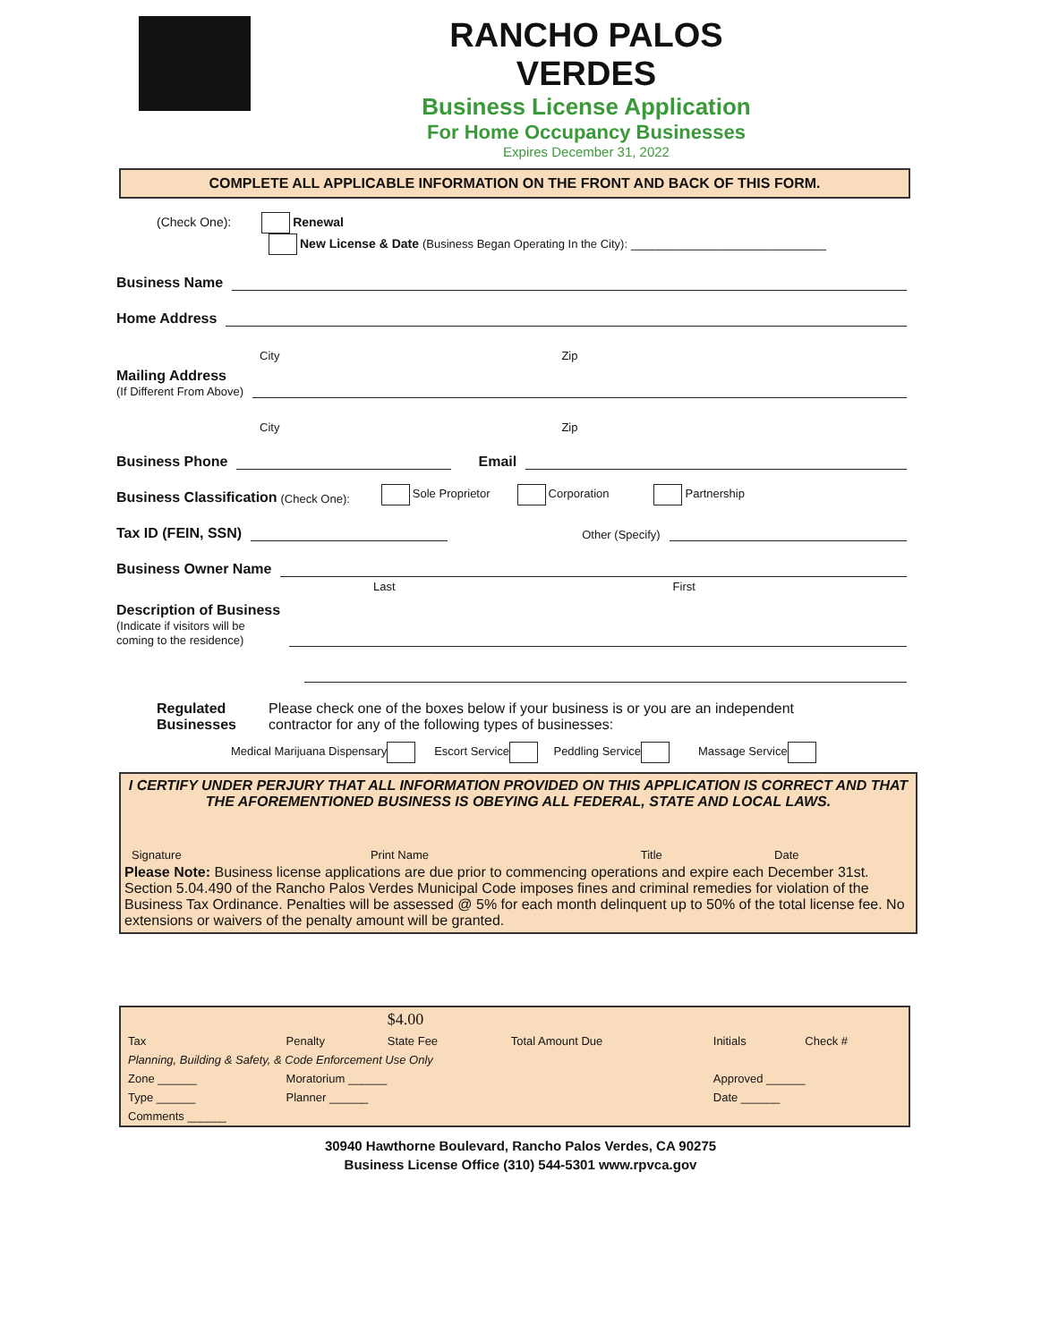RANCHO PALOS VERDES
Business License Application
For Home Occupancy Businesses
Expires December 31, 2022
COMPLETE ALL APPLICABLE INFORMATION ON THE FRONT AND BACK OF THIS FORM.
(Check One): Renewal
New License & Date (Business Began Operating In the City): ____________________________
Business Name
Home Address
City Zip
Mailing Address
(If Different From Above)
City Zip
Business Phone Email
Business Classification (Check One): Sole Proprietor Corporation Partnership
Tax ID (FEIN, SSN) Other (Specify)
Business Owner Name
Last First
Description of Business
(Indicate if visitors will be
coming to the residence)
Regulated Businesses
Please check one of the boxes below if your business is or you are an independent
contractor for any of the following types of businesses:
Medical Marijuana Dispensary Escort Service Peddling Service Massage Service
I CERTIFY UNDER PERJURY THAT ALL INFORMATION PROVIDED ON THIS APPLICATION IS CORRECT AND THAT THE AFOREMENTIONED BUSINESS IS OBEYING ALL FEDERAL, STATE AND LOCAL LAWS.
| Signature | Print Name | Title | Date |
Please Note: Business license applications are due prior to commencing operations and expire each December 31st. Section 5.04.490 of the Rancho Palos Verdes Municipal Code imposes fines and criminal remedies for violation of the Business Tax Ordinance. Penalties will be assessed @ 5% for each month delinquent up to 50% of the total license fee. No extensions or waivers of the penalty amount will be granted.
| | | $4.00 | | | |
| Tax | Penalty | State Fee | Total Amount Due | Initials | Check # |
| Planning, Building & Safety, & Code Enforcement Use Only | | | | | |
| Zone ______ | Moratorium ______ | | | Approved ______ | |
| Type ______ | Planner ______ | | | Date ______ | |
| Comments ______ | | | | | |
30940 Hawthorne Boulevard, Rancho Palos Verdes, CA 90275
Business License Office (310) 544-5301 www.rpvca.gov